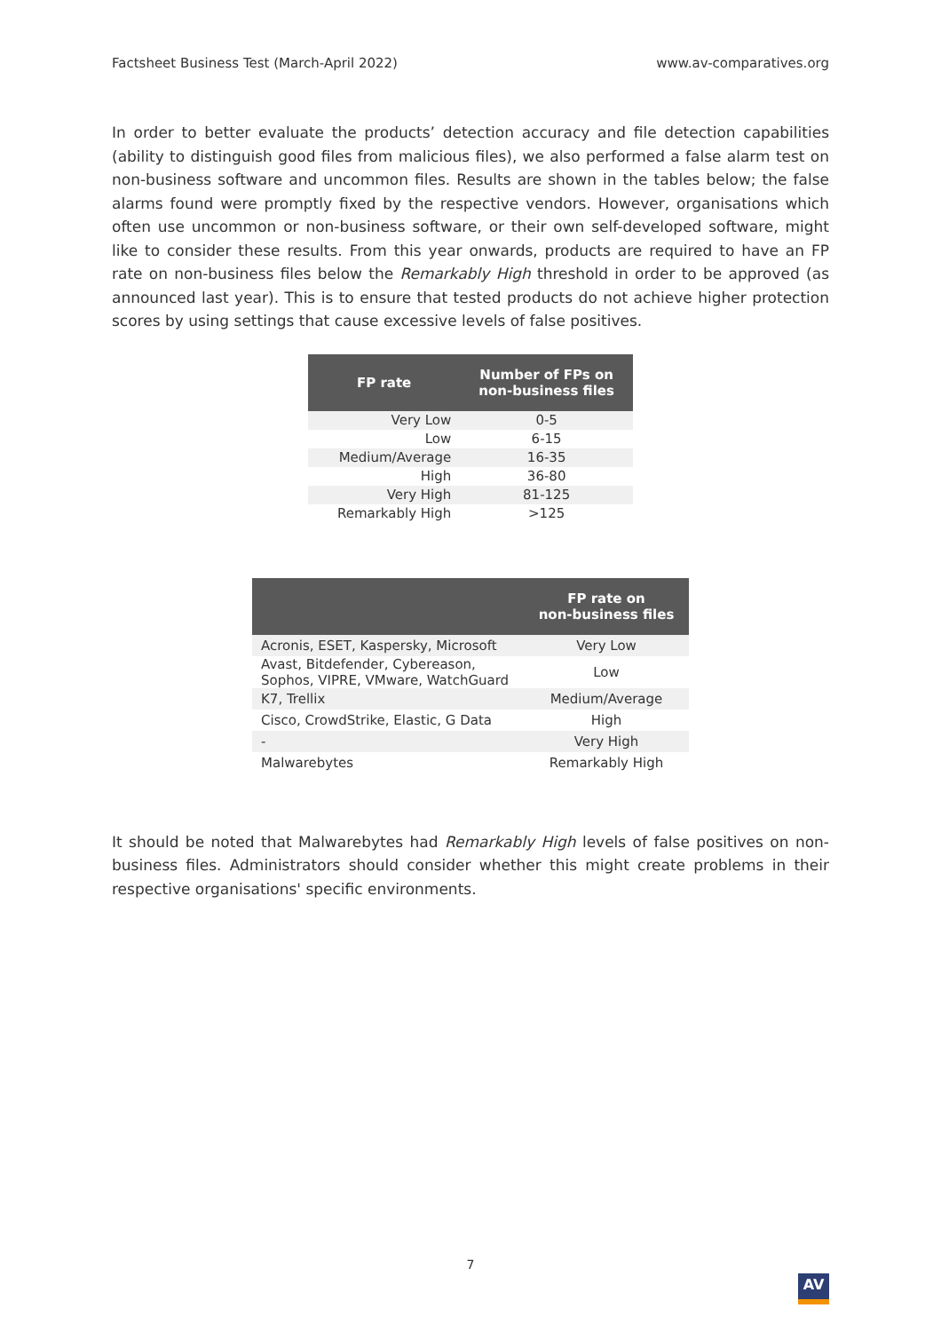Factsheet Business Test (March-April 2022) www.av-comparatives.org
In order to better evaluate the products’ detection accuracy and file detection capabilities (ability to distinguish good files from malicious files), we also performed a false alarm test on non-business software and uncommon files. Results are shown in the tables below; the false alarms found were promptly fixed by the respective vendors. However, organisations which often use uncommon or non-business software, or their own self-developed software, might like to consider these results. From this year onwards, products are required to have an FP rate on non-business files below the Remarkably High threshold in order to be approved (as announced last year). This is to ensure that tested products do not achieve higher protection scores by using settings that cause excessive levels of false positives.
| FP rate | Number of FPs on non-business files |
| --- | --- |
| Very Low | 0-5 |
| Low | 6-15 |
| Medium/Average | 16-35 |
| High | 36-80 |
| Very High | 81-125 |
| Remarkably High | >125 |
| | FP rate on non-business files |
| --- | --- |
| Acronis, ESET, Kaspersky, Microsoft | Very Low |
| Avast, Bitdefender, Cybereason, Sophos, VIPRE, VMware, WatchGuard | Low |
| K7, Trellix | Medium/Average |
| Cisco, CrowdStrike, Elastic, G Data | High |
| - | Very High |
| Malwarebytes | Remarkably High |
It should be noted that Malwarebytes had Remarkably High levels of false positives on non-business files. Administrators should consider whether this might create problems in their respective organisations' specific environments.
7
AV